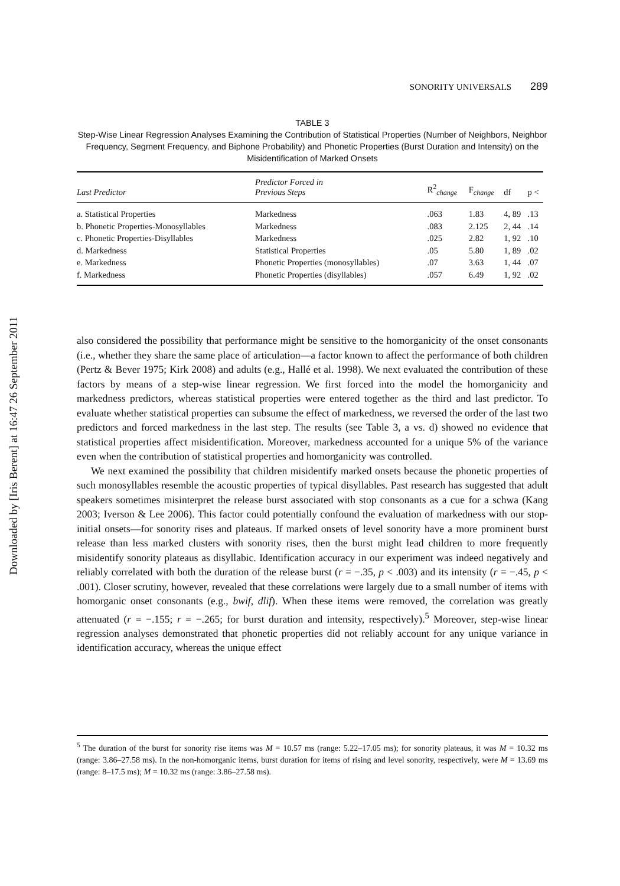Downloaded by [Iris Berent] at 16:47 26 September 2011
SONORITY UNIVERSALS 289
TABLE 3
Step-Wise Linear Regression Analyses Examining the Contribution of Statistical Properties (Number of Neighbors, Neighbor Frequency, Segment Frequency, and Biphone Probability) and Phonetic Properties (Burst Duration and Intensity) on the Misidentification of Marked Onsets
| Last Predictor | Predictor Forced in Previous Steps | R<sup>2</sup><sub>change</sub> | F<sub>change</sub> | df | p < |
| --- | --- | --- | --- | --- | --- |
| a. Statistical Properties | Markedness | .063 | 1.83 | 4, 89 | .13 |
| b. Phonetic Properties-Monosyllables | Markedness | .083 | 2.125 | 2, 44 | .14 |
| c. Phonetic Properties-Disyllables | Markedness | .025 | 2.82 | 1, 92 | .10 |
| d. Markedness | Statistical Properties | .05 | 5.80 | 1, 89 | .02 |
| e. Markedness | Phonetic Properties (monosyllables) | .07 | 3.63 | 1, 44 | .07 |
| f. Markedness | Phonetic Properties (disyllables) | .057 | 6.49 | 1, 92 | .02 |
also considered the possibility that performance might be sensitive to the homorganicity of the onset consonants (i.e., whether they share the same place of articulation—a factor known to affect the performance of both children (Pertz & Bever 1975; Kirk 2008) and adults (e.g., Hallé et al. 1998). We next evaluated the contribution of these factors by means of a step-wise linear regression. We first forced into the model the homorganicity and markedness predictors, whereas statistical properties were entered together as the third and last predictor. To evaluate whether statistical properties can subsume the effect of markedness, we reversed the order of the last two predictors and forced markedness in the last step. The results (see Table 3, a vs. d) showed no evidence that statistical properties affect misidentification. Moreover, markedness accounted for a unique 5% of the variance even when the contribution of statistical properties and homorganicity was controlled.
We next examined the possibility that children misidentify marked onsets because the phonetic properties of such monosyllables resemble the acoustic properties of typical disyllables. Past research has suggested that adult speakers sometimes misinterpret the release burst associated with stop consonants as a cue for a schwa (Kang 2003; Iverson & Lee 2006). This factor could potentially confound the evaluation of markedness with our stop-initial onsets—for sonority rises and plateaus. If marked onsets of level sonority have a more prominent burst release than less marked clusters with sonority rises, then the burst might lead children to more frequently misidentify sonority plateaus as disyllabic. Identification accuracy in our experiment was indeed negatively and reliably correlated with both the duration of the release burst (r = −.35, p < .003) and its intensity (r = −.45, p < .001). Closer scrutiny, however, revealed that these correlations were largely due to a small number of items with homorganic onset consonants (e.g., bwif, dlif). When these items were removed, the correlation was greatly attenuated (r = −.155; r = −.265; for burst duration and intensity, respectively).<sup>5</sup> Moreover, step-wise linear regression analyses demonstrated that phonetic properties did not reliably account for any unique variance in identification accuracy, whereas the unique effect
<sup>5</sup> The duration of the burst for sonority rise items was M = 10.57 ms (range: 5.22–17.05 ms); for sonority plateaus, it was M = 10.32 ms (range: 3.86–27.58 ms). In the non-homorganic items, burst duration for items of rising and level sonority, respectively, were M = 13.69 ms (range: 8–17.5 ms); M = 10.32 ms (range: 3.86–27.58 ms).